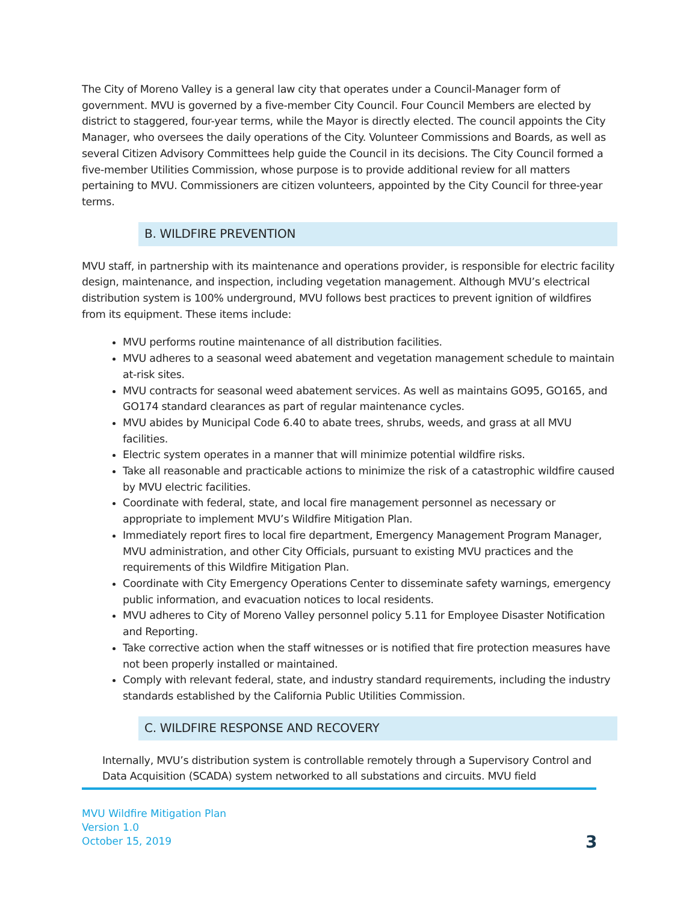The City of Moreno Valley is a general law city that operates under a Council-Manager form of government. MVU is governed by a five-member City Council. Four Council Members are elected by district to staggered, four-year terms, while the Mayor is directly elected. The council appoints the City Manager, who oversees the daily operations of the City. Volunteer Commissions and Boards, as well as several Citizen Advisory Committees help guide the Council in its decisions. The City Council formed a five-member Utilities Commission, whose purpose is to provide additional review for all matters pertaining to MVU. Commissioners are citizen volunteers, appointed by the City Council for three-year terms.
B. WILDFIRE PREVENTION
MVU staff, in partnership with its maintenance and operations provider, is responsible for electric facility design, maintenance, and inspection, including vegetation management. Although MVU’s electrical distribution system is 100% underground, MVU follows best practices to prevent ignition of wildfires from its equipment. These items include:
MVU performs routine maintenance of all distribution facilities.
MVU adheres to a seasonal weed abatement and vegetation management schedule to maintain at-risk sites.
MVU contracts for seasonal weed abatement services. As well as maintains GO95, GO165, and GO174 standard clearances as part of regular maintenance cycles.
MVU abides by Municipal Code 6.40 to abate trees, shrubs, weeds, and grass at all MVU facilities.
Electric system operates in a manner that will minimize potential wildfire risks.
Take all reasonable and practicable actions to minimize the risk of a catastrophic wildfire caused by MVU electric facilities.
Coordinate with federal, state, and local fire management personnel as necessary or appropriate to implement MVU’s Wildfire Mitigation Plan.
Immediately report fires to local fire department, Emergency Management Program Manager, MVU administration, and other City Officials, pursuant to existing MVU practices and the requirements of this Wildfire Mitigation Plan.
Coordinate with City Emergency Operations Center to disseminate safety warnings, emergency public information, and evacuation notices to local residents.
MVU adheres to City of Moreno Valley personnel policy 5.11 for Employee Disaster Notification and Reporting.
Take corrective action when the staff witnesses or is notified that fire protection measures have not been properly installed or maintained.
Comply with relevant federal, state, and industry standard requirements, including the industry standards established by the California Public Utilities Commission.
C. WILDFIRE RESPONSE AND RECOVERY
Internally, MVU’s distribution system is controllable remotely through a Supervisory Control and Data Acquisition (SCADA) system networked to all substations and circuits. MVU field
MVU Wildfire Mitigation Plan
Version 1.0
October 15, 2019
3